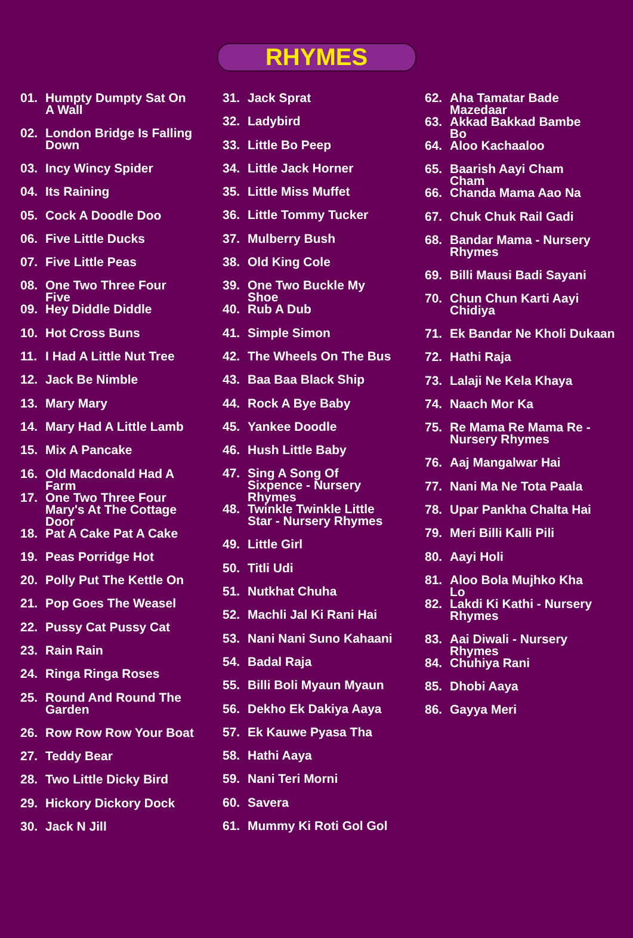RHYMES
01. Humpty Dumpty Sat On A Wall
02. London Bridge Is Falling Down
03. Incy Wincy Spider
04. Its Raining
05. Cock A Doodle Doo
06. Five Little Ducks
07. Five Little Peas
08. One Two Three Four Five
09. Hey Diddle Diddle
10. Hot Cross Buns
11. I Had A Little Nut Tree
12. Jack Be Nimble
13. Mary Mary
14. Mary Had A Little Lamb
15. Mix A Pancake
16. Old Macdonald Had A Farm
17. One Two Three Four Mary's At The Cottage Door
18. Pat A Cake Pat A Cake
19. Peas Porridge Hot
20. Polly Put The Kettle On
21. Pop Goes The Weasel
22. Pussy Cat Pussy Cat
23. Rain Rain
24. Ringa Ringa Roses
25. Round And Round The Garden
26. Row Row Row Your Boat
27. Teddy Bear
28. Two Little Dicky Bird
29. Hickory Dickory Dock
30. Jack N Jill
31. Jack Sprat
32. Ladybird
33. Little Bo Peep
34. Little Jack Horner
35. Little Miss Muffet
36. Little Tommy Tucker
37. Mulberry Bush
38. Old King Cole
39. One Two Buckle My Shoe
40. Rub A Dub
41. Simple Simon
42. The Wheels On The Bus
43. Baa Baa Black Ship
44. Rock A Bye Baby
45. Yankee Doodle
46. Hush Little Baby
47. Sing A Song Of Sixpence - Nursery Rhymes
48. Twinkle Twinkle Little Star - Nursery Rhymes
49. Little Girl
50. Titli Udi
51. Nutkhat Chuha
52. Machli Jal Ki Rani Hai
53. Nani Nani Suno Kahaani
54. Badal Raja
55. Billi Boli Myaun Myaun
56. Dekho Ek Dakiya Aaya
57. Ek Kauwe Pyasa Tha
58. Hathi Aaya
59. Nani Teri Morni
60. Savera
61. Mummy Ki Roti Gol Gol
62. Aha Tamatar Bade Mazedaar
63. Akkad Bakkad Bambe Bo
64. Aloo Kachaaloo
65. Baarish Aayi Cham Cham
66. Chanda Mama Aao Na
67. Chuk Chuk Rail Gadi
68. Bandar Mama - Nursery Rhymes
69. Billi Mausi Badi Sayani
70. Chun Chun Karti Aayi Chidiya
71. Ek Bandar Ne Kholi Dukaan
72. Hathi Raja
73. Lalaji Ne Kela Khaya
74. Naach Mor Ka
75. Re Mama Re Mama Re - Nursery Rhymes
76. Aaj Mangalwar Hai
77. Nani Ma Ne Tota Paala
78. Upar Pankha Chalta Hai
79. Meri Billi Kalli Pili
80. Aayi Holi
81. Aloo Bola Mujhko Kha Lo
82. Lakdi Ki Kathi - Nursery Rhymes
83. Aai Diwali - Nursery Rhymes
84. Chuhiya Rani
85. Dhobi Aaya
86. Gayya Meri